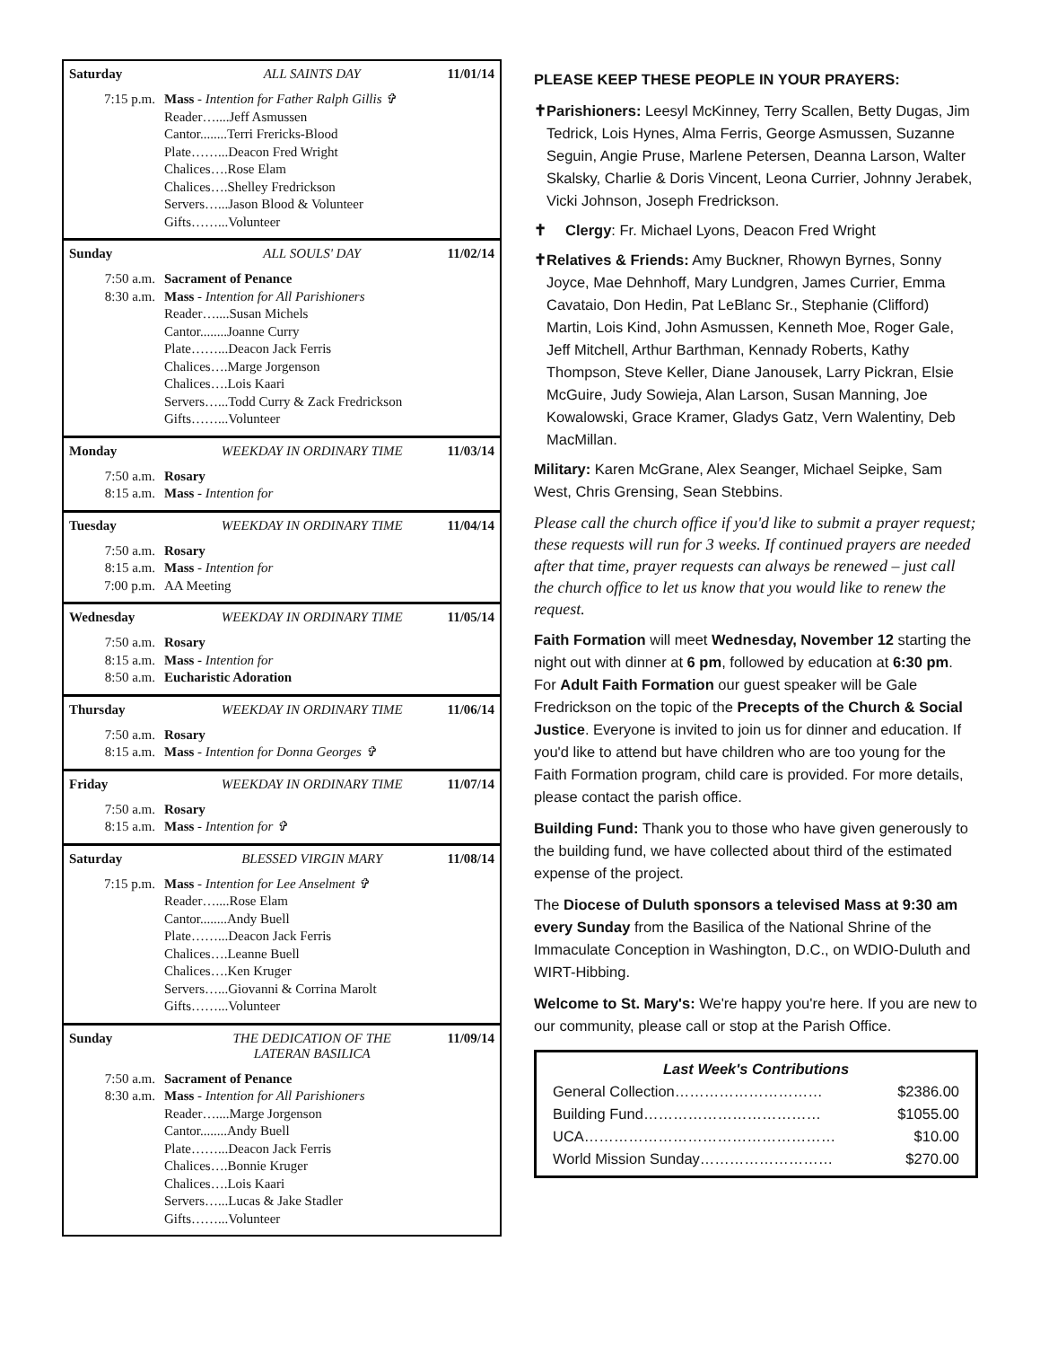Saturday ALL SAINTS DAY 11/01/14
7:15 p.m. Mass - Intention for Father Ralph Gillis ✞
Reader…....Jeff Asmussen
Cantor........Terri Frericks-Blood
Plate……...Deacon Fred Wright
Chalices….Rose Elam
Chalices….Shelley Fredrickson
Servers…...Jason Blood & Volunteer
Gifts……...Volunteer
Sunday ALL SOULS' DAY 11/02/14
7:50 a.m. Sacrament of Penance
8:30 a.m. Mass - Intention for All Parishioners
Reader…....Susan Michels
Cantor........Joanne Curry
Plate……...Deacon Jack Ferris
Chalices….Marge Jorgenson
Chalices….Lois Kaari
Servers…...Todd Curry & Zack Fredrickson
Gifts……...Volunteer
Monday WEEKDAY IN ORDINARY TIME 11/03/14
7:50 a.m. Rosary
8:15 a.m. Mass - Intention for
Tuesday WEEKDAY IN ORDINARY TIME 11/04/14
7:50 a.m. Rosary
8:15 a.m. Mass - Intention for
7:00 p.m. AA Meeting
Wednesday WEEKDAY IN ORDINARY TIME 11/05/14
7:50 a.m. Rosary
8:15 a.m. Mass - Intention for
8:50 a.m. Eucharistic Adoration
Thursday WEEKDAY IN ORDINARY TIME 11/06/14
7:50 a.m. Rosary
8:15 a.m. Mass - Intention for Donna Georges ✞
Friday WEEKDAY IN ORDINARY TIME 11/07/14
7:50 a.m. Rosary
8:15 a.m. Mass - Intention for ✞
Saturday BLESSED VIRGIN MARY 11/08/14
7:15 p.m. Mass - Intention for Lee Anselment ✞
Reader…....Rose Elam
Cantor........Andy Buell
Plate……...Deacon Jack Ferris
Chalices….Leanne Buell
Chalices….Ken Kruger
Servers…...Giovanni & Corrina Marolt
Gifts……...Volunteer
Sunday THE DEDICATION OF THE
LATERAN BASILICA 11/09/14
7:50 a.m. Sacrament of Penance
8:30 a.m. Mass - Intention for All Parishioners
Reader…....Marge Jorgenson
Cantor........Andy Buell
Plate……...Deacon Jack Ferris
Chalices….Bonnie Kruger
Chalices….Lois Kaari
Servers…...Lucas & Jake Stadler
Gifts……...Volunteer
PLEASE KEEP THESE PEOPLE IN YOUR PRAYERS:
✝ Parishioners: Leesyl McKinney, Terry Scallen, Betty Dugas, Jim Tedrick, Lois Hynes, Alma Ferris, George Asmussen, Suzanne Seguin, Angie Pruse, Marlene Petersen, Deanna Larson, Walter Skalsky, Charlie & Doris Vincent, Leona Currier, Johnny Jerabek, Vicki Johnson, Joseph Fredrickson.
✝ Clergy: Fr. Michael Lyons, Deacon Fred Wright
✝ Relatives & Friends: Amy Buckner, Rhowyn Byrnes, Sonny Joyce, Mae Dehnhoff, Mary Lundgren, James Currier, Emma Cavataio, Don Hedin, Pat LeBlanc Sr., Stephanie (Clifford) Martin, Lois Kind, John Asmussen, Kenneth Moe, Roger Gale, Jeff Mitchell, Arthur Barthman, Kennady Roberts, Kathy Thompson, Steve Keller, Diane Janousek, Larry Pickran, Elsie McGuire, Judy Sowieja, Alan Larson, Susan Manning, Joe Kowalowski, Grace Kramer, Gladys Gatz, Vern Walentiny, Deb MacMillan.
Military: Karen McGrane, Alex Seanger, Michael Seipke, Sam West, Chris Grensing, Sean Stebbins.
Please call the church office if you'd like to submit a prayer request; these requests will run for 3 weeks. If continued prayers are needed after that time, prayer requests can always be renewed – just call the church office to let us know that you would like to renew the request.
Faith Formation will meet Wednesday, November 12 starting the night out with dinner at 6 pm, followed by education at 6:30 pm. For Adult Faith Formation our guest speaker will be Gale Fredrickson on the topic of the Precepts of the Church & Social Justice. Everyone is invited to join us for dinner and education. If you'd like to attend but have children who are too young for the Faith Formation program, child care is provided. For more details, please contact the parish office.
Building Fund: Thank you to those who have given generously to the building fund, we have collected about third of the estimated expense of the project.
The Diocese of Duluth sponsors a televised Mass at 9:30 am every Sunday from the Basilica of the National Shrine of the Immaculate Conception in Washington, D.C., on WDIO-Duluth and WIRT-Hibbing.
Welcome to St. Mary's: We're happy you're here. If you are new to our community, please call or stop at the Parish Office.
Last Week's Contributions
General Collection………………………… $2386.00
Building Fund……………………………… $1055.00
UCA…………………………………………… $10.00
World Mission Sunday……………………… $270.00